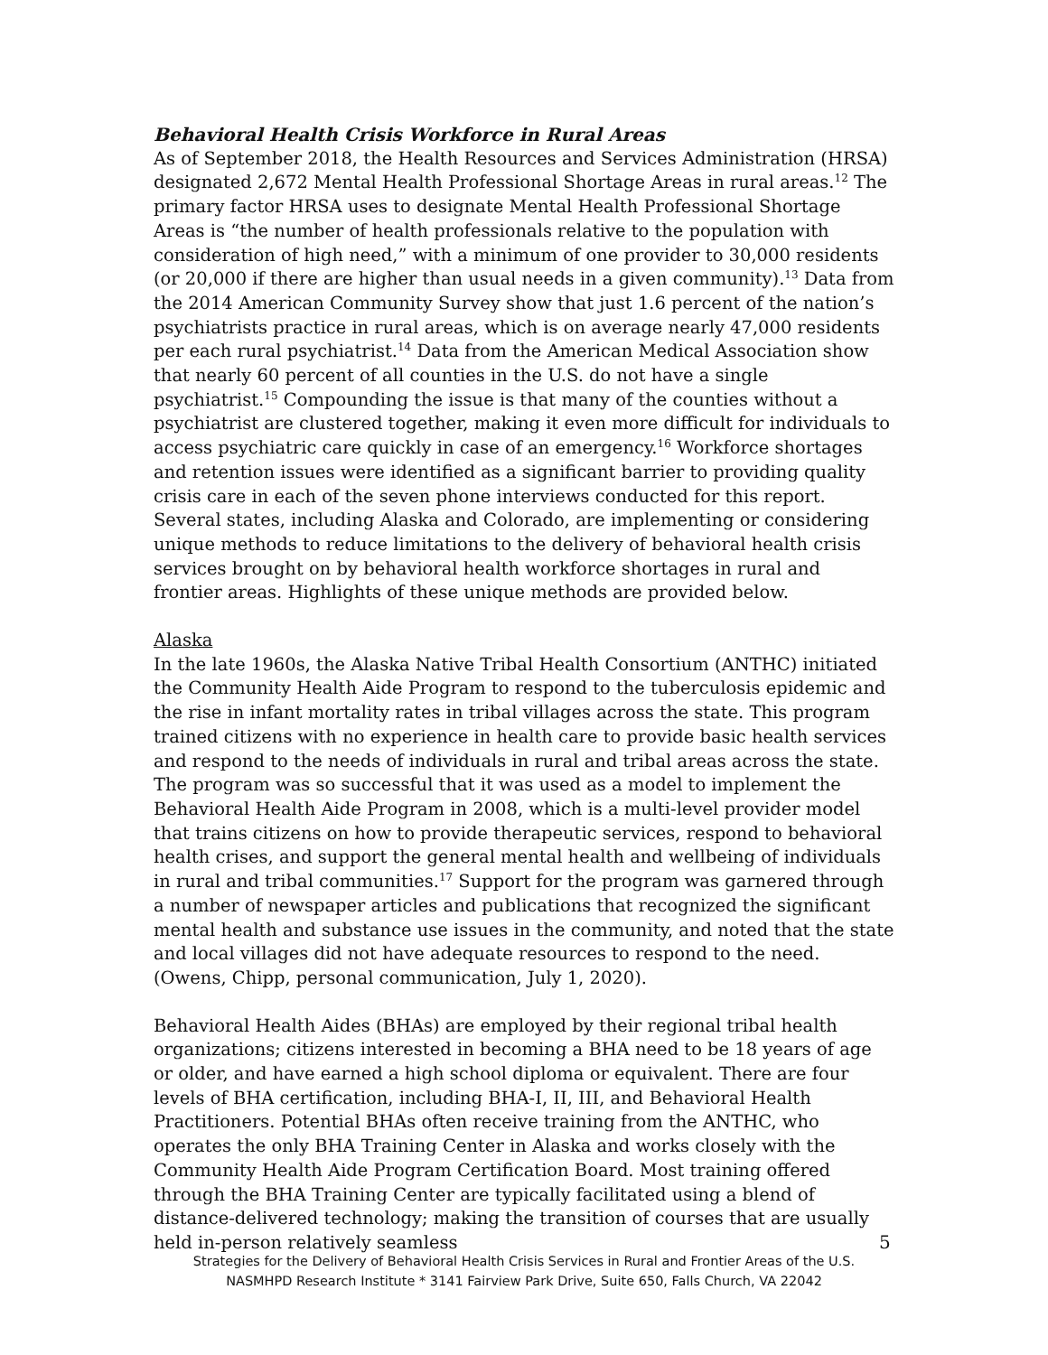Behavioral Health Crisis Workforce in Rural Areas
As of September 2018, the Health Resources and Services Administration (HRSA) designated 2,672 Mental Health Professional Shortage Areas in rural areas.<sup>12</sup> The primary factor HRSA uses to designate Mental Health Professional Shortage Areas is “the number of health professionals relative to the population with consideration of high need,” with a minimum of one provider to 30,000 residents (or 20,000 if there are higher than usual needs in a given community).<sup>13</sup> Data from the 2014 American Community Survey show that just 1.6 percent of the nation’s psychiatrists practice in rural areas, which is on average nearly 47,000 residents per each rural psychiatrist.<sup>14</sup> Data from the American Medical Association show that nearly 60 percent of all counties in the U.S. do not have a single psychiatrist.<sup>15</sup> Compounding the issue is that many of the counties without a psychiatrist are clustered together, making it even more difficult for individuals to access psychiatric care quickly in case of an emergency.<sup>16</sup> Workforce shortages and retention issues were identified as a significant barrier to providing quality crisis care in each of the seven phone interviews conducted for this report. Several states, including Alaska and Colorado, are implementing or considering unique methods to reduce limitations to the delivery of behavioral health crisis services brought on by behavioral health workforce shortages in rural and frontier areas. Highlights of these unique methods are provided below.
Alaska
In the late 1960s, the Alaska Native Tribal Health Consortium (ANTHC) initiated the Community Health Aide Program to respond to the tuberculosis epidemic and the rise in infant mortality rates in tribal villages across the state. This program trained citizens with no experience in health care to provide basic health services and respond to the needs of individuals in rural and tribal areas across the state. The program was so successful that it was used as a model to implement the Behavioral Health Aide Program in 2008, which is a multi-level provider model that trains citizens on how to provide therapeutic services, respond to behavioral health crises, and support the general mental health and wellbeing of individuals in rural and tribal communities.<sup>17</sup> Support for the program was garnered through a number of newspaper articles and publications that recognized the significant mental health and substance use issues in the community, and noted that the state and local villages did not have adequate resources to respond to the need. (Owens, Chipp, personal communication, July 1, 2020).
Behavioral Health Aides (BHAs) are employed by their regional tribal health organizations; citizens interested in becoming a BHA need to be 18 years of age or older, and have earned a high school diploma or equivalent. There are four levels of BHA certification, including BHA-I, II, III, and Behavioral Health Practitioners. Potential BHAs often receive training from the ANTHC, who operates the only BHA Training Center in Alaska and works closely with the Community Health Aide Program Certification Board. Most training offered through the BHA Training Center are typically facilitated using a blend of distance-delivered technology; making the transition of courses that are usually held in-person relatively seamless
5
Strategies for the Delivery of Behavioral Health Crisis Services in Rural and Frontier Areas of the U.S.
NASMHPD Research Institute * 3141 Fairview Park Drive, Suite 650, Falls Church, VA 22042